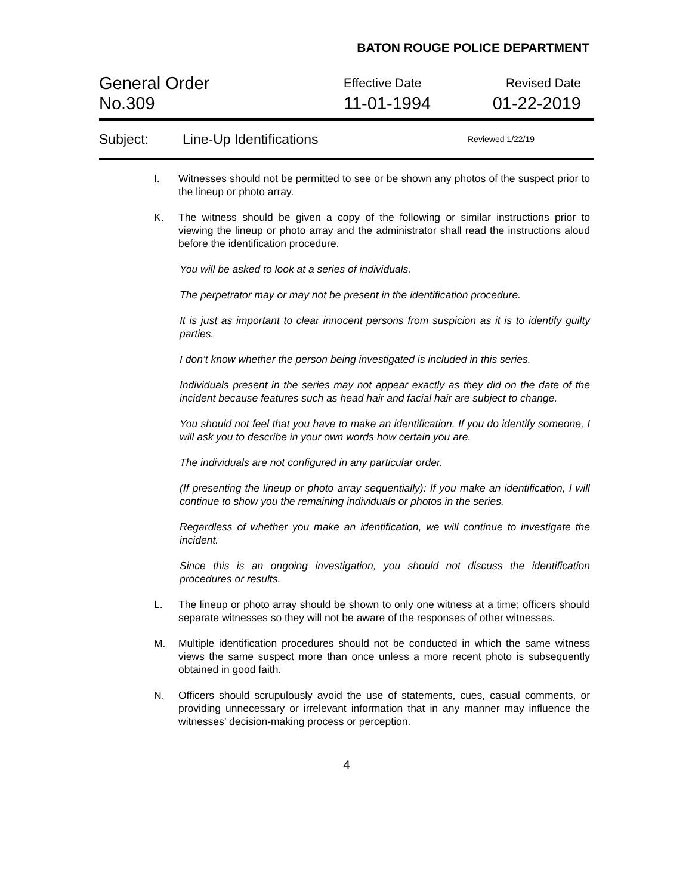BATON ROUGE POLICE DEPARTMENT
General Order
No.309
Effective Date
11-01-1994
Revised Date
01-22-2019
Subject: Line-Up Identifications Reviewed 1/22/19
I. Witnesses should not be permitted to see or be shown any photos of the suspect prior to the lineup or photo array.
K. The witness should be given a copy of the following or similar instructions prior to viewing the lineup or photo array and the administrator shall read the instructions aloud before the identification procedure.
You will be asked to look at a series of individuals.
The perpetrator may or may not be present in the identification procedure.
It is just as important to clear innocent persons from suspicion as it is to identify guilty parties.
I don’t know whether the person being investigated is included in this series.
Individuals present in the series may not appear exactly as they did on the date of the incident because features such as head hair and facial hair are subject to change.
You should not feel that you have to make an identification. If you do identify someone, I will ask you to describe in your own words how certain you are.
The individuals are not configured in any particular order.
(If presenting the lineup or photo array sequentially): If you make an identification, I will continue to show you the remaining individuals or photos in the series.
Regardless of whether you make an identification, we will continue to investigate the incident.
Since this is an ongoing investigation, you should not discuss the identification procedures or results.
L. The lineup or photo array should be shown to only one witness at a time; officers should separate witnesses so they will not be aware of the responses of other witnesses.
M. Multiple identification procedures should not be conducted in which the same witness views the same suspect more than once unless a more recent photo is subsequently obtained in good faith.
N. Officers should scrupulously avoid the use of statements, cues, casual comments, or providing unnecessary or irrelevant information that in any manner may influence the witnesses’ decision-making process or perception.
4